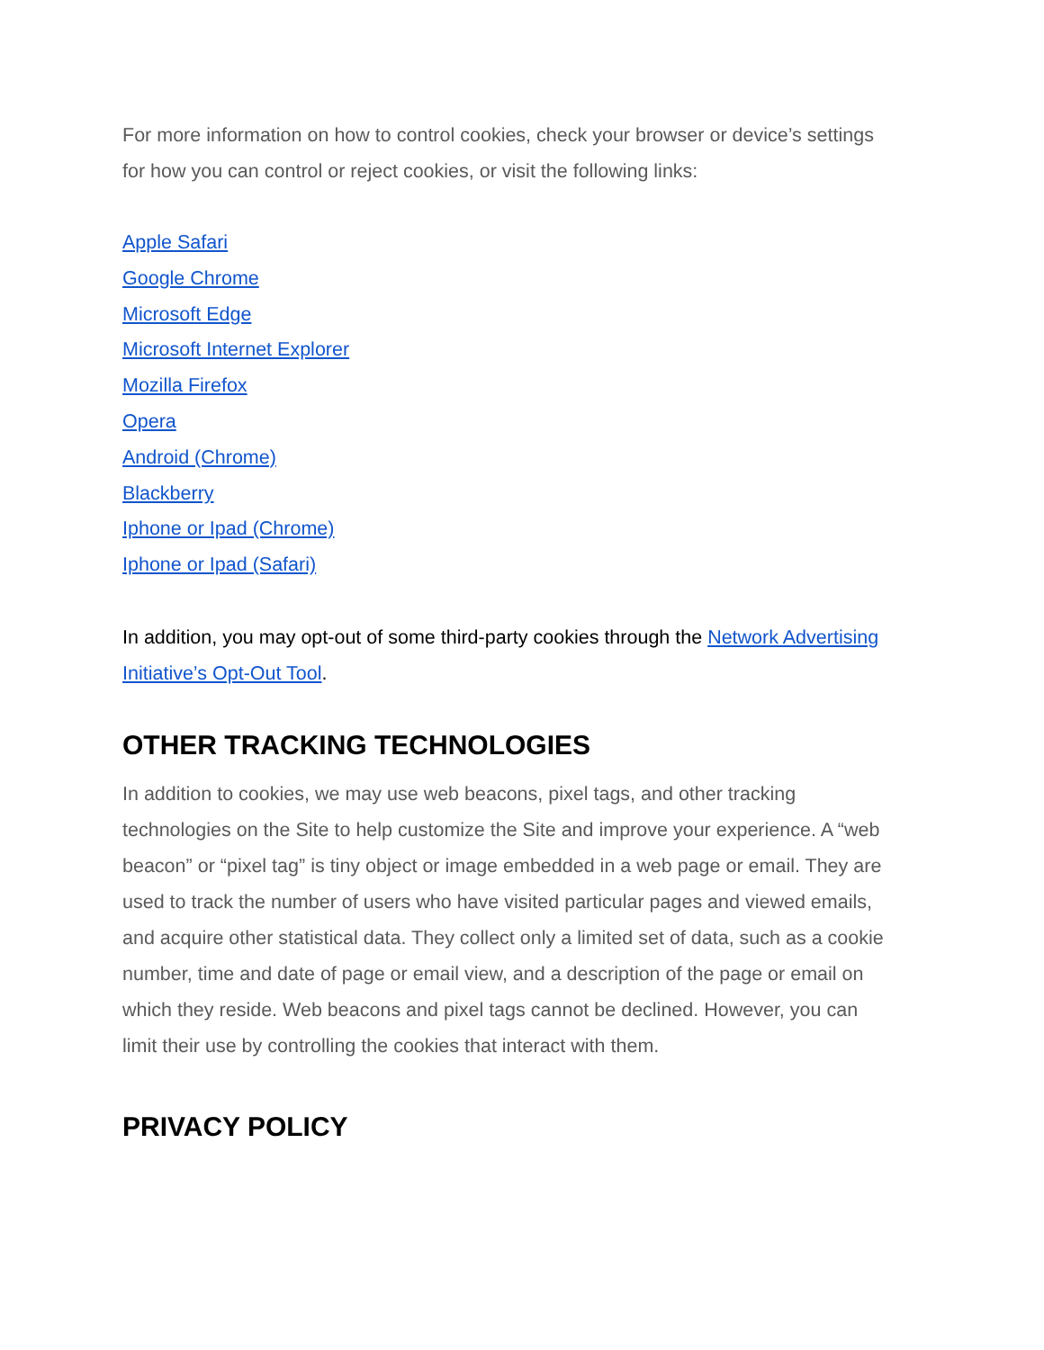For more information on how to control cookies, check your browser or device’s settings for how you can control or reject cookies, or visit the following links:
Apple Safari
Google Chrome
Microsoft Edge
Microsoft Internet Explorer
Mozilla Firefox
Opera
Android (Chrome)
Blackberry
Iphone or Ipad (Chrome)
Iphone or Ipad (Safari)
In addition, you may opt-out of some third-party cookies through the Network Advertising Initiative’s Opt-Out Tool.
OTHER TRACKING TECHNOLOGIES
In addition to cookies, we may use web beacons, pixel tags, and other tracking technologies on the Site to help customize the Site and improve your experience. A “web beacon” or “pixel tag” is tiny object or image embedded in a web page or email. They are used to track the number of users who have visited particular pages and viewed emails, and acquire other statistical data. They collect only a limited set of data, such as a cookie number, time and date of page or email view, and a description of the page or email on which they reside. Web beacons and pixel tags cannot be declined. However, you can limit their use by controlling the cookies that interact with them.
PRIVACY POLICY